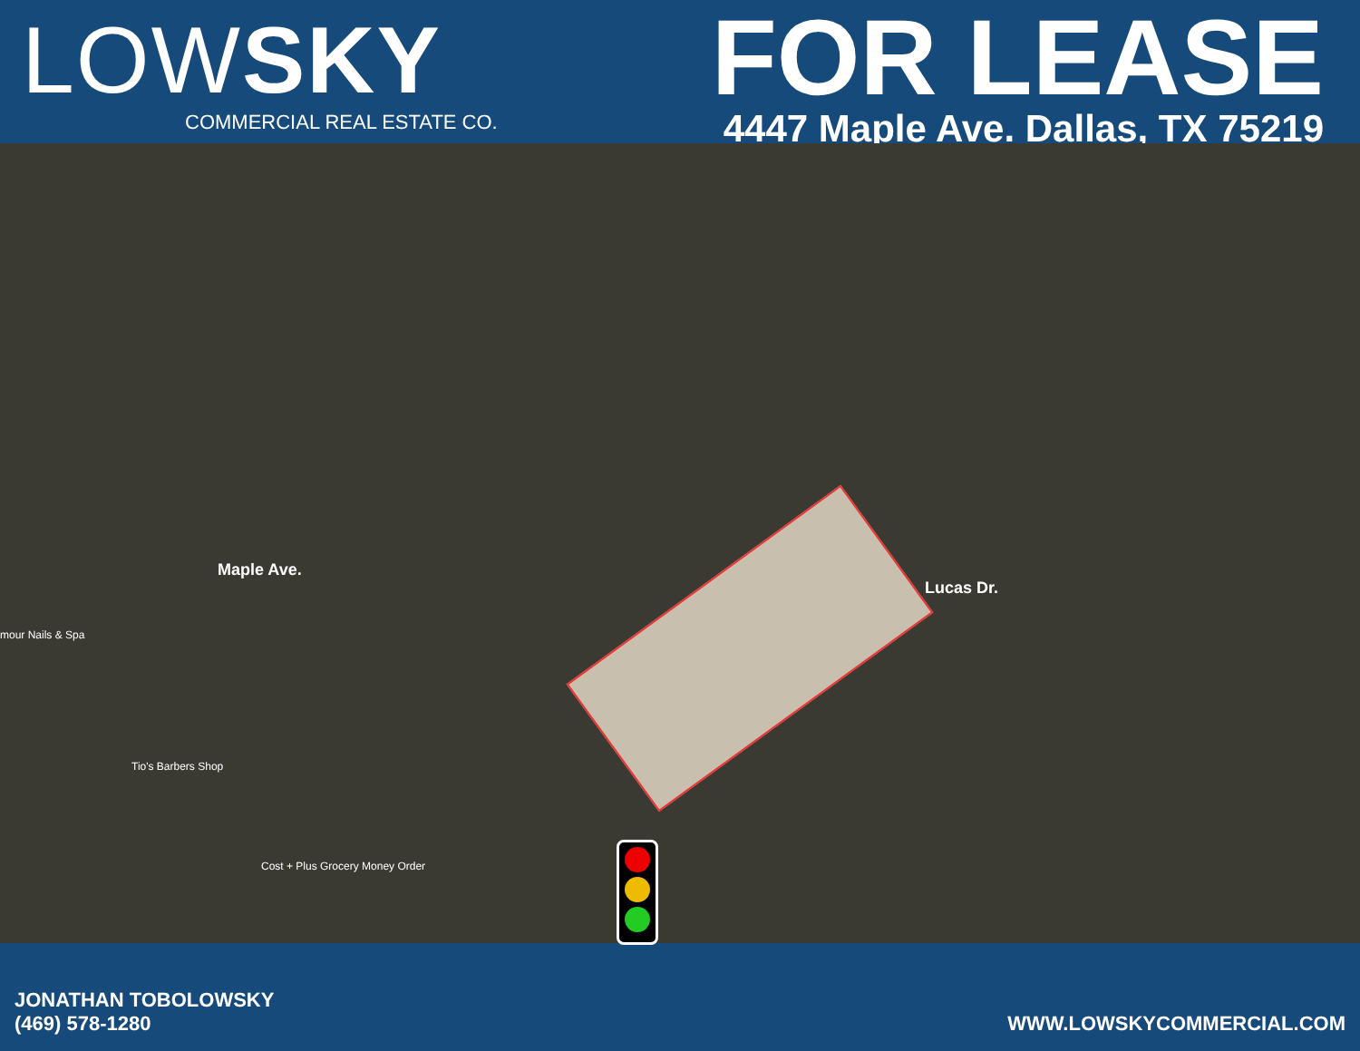LOW SKY
COMMERCIAL REAL ESTATE CO.
FOR LEASE
4447 Maple Ave. Dallas, TX 75219
Maple Ave.
Lucas Dr.
mour Nails & Spa
Tio's Barbers Shop
Cost + Plus Grocery Money Order
JONATHAN TOBOLOWSKY
(469) 578-1280
WWW.LOWSKYCOMMERCIAL.COM